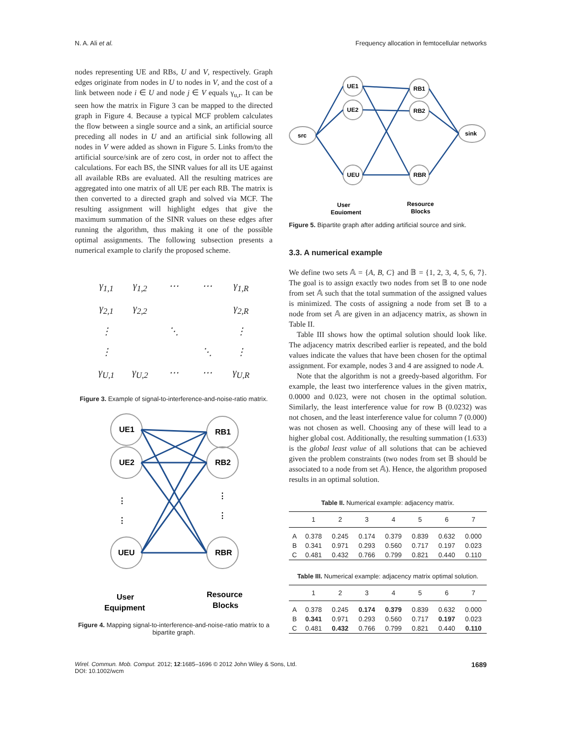N. A. Ali et al. Frequency allocation in femtocellular networks
nodes representing UE and RBs, U and V, respectively. Graph edges originate from nodes in U to nodes in V, and the cost of a link between node i ∈ U and node j ∈ V equals γ<sub>u,r</sub>. It can be seen how the matrix in Figure 3 can be mapped to the directed graph in Figure 4. Because a typical MCF problem calculates the flow between a single source and a sink, an artificial source preceding all nodes in U and an artificial sink following all nodes in V were added as shown in Figure 5. Links from/to the artificial source/sink are of zero cost, in order not to affect the calculations. For each BS, the SINR values for all its UE against all available RBs are evaluated. All the resulting matrices are aggregated into one matrix of all UE per each RB. The matrix is then converted to a directed graph and solved via MCF. The resulting assignment will highlight edges that give the maximum summation of the SINR values on these edges after running the algorithm, thus making it one of the possible optimal assignments. The following subsection presents a numerical example to clarify the proposed scheme.
γ<sub>1,1</sub> γ<sub>1,2</sub> ⋯ ⋯ γ<sub>1,R</sub> γ<sub>2,1</sub> γ<sub>2,2</sub> γ<sub>2,R</sub> ⋮ ⋱ ⋮ ⋮ ⋱ ⋮ γ<sub>U,1</sub> γ<sub>U,2</sub> ⋯ ⋯ γ<sub>U,R</sub>
Figure 3. Example of signal-to-interference-and-noise-ratio matrix.
UE1
UE2
UEU
RB1
RB2
RBR
⋮
⋮
⋮
⋮
User
Equipment
Resource
Blocks
Figure 4. Mapping signal-to-interference-and-noise-ratio matrix to a bipartite graph.
src
sink
UE1
UE2
UEU
RB1
RB2
RBR
User
Equipment
Resource
Blocks
Figure 5. Bipartite graph after adding artificial source and sink.
3.3. A numerical example
We define two sets 𝔸 = {A, B, C} and 𝔹 = {1, 2, 3, 4, 5, 6, 7}. The goal is to assign exactly two nodes from set 𝔹 to one node from set 𝔸 such that the total summation of the assigned values is minimized. The costs of assigning a node from set 𝔹 to a node from set 𝔸 are given in an adjacency matrix, as shown in Table II.
Table III shows how the optimal solution should look like. The adjacency matrix described earlier is repeated, and the bold values indicate the values that have been chosen for the optimal assignment. For example, nodes 3 and 4 are assigned to node A.
Note that the algorithm is not a greedy-based algorithm. For example, the least two interference values in the given matrix, 0.0000 and 0.023, were not chosen in the optimal solution. Similarly, the least interference value for row B (0.0232) was not chosen, and the least interference value for column 7 (0.000) was not chosen as well. Choosing any of these will lead to a higher global cost. Additionally, the resulting summation (1.633) is the global least value of all solutions that can be achieved given the problem constraints (two nodes from set 𝔹 should be associated to a node from set 𝔸). Hence, the algorithm proposed results in an optimal solution.
Table II. Numerical example: adjacency matrix.
| | 1 | 2 | 3 | 4 | 5 | 6 | 7 |
| --- | --- | --- | --- | --- | --- | --- | --- |
| A | 0.378 | 0.245 | 0.174 | 0.379 | 0.839 | 0.632 | 0.000 |
| B | 0.341 | 0.971 | 0.293 | 0.560 | 0.717 | 0.197 | 0.023 |
| C | 0.481 | 0.432 | 0.766 | 0.799 | 0.821 | 0.440 | 0.110 |
Table III. Numerical example: adjacency matrix optimal solution.
| | 1 | 2 | 3 | 4 | 5 | 6 | 7 |
| --- | --- | --- | --- | --- | --- | --- | --- |
| A | 0.378 | 0.245 | 0.174 | 0.379 | 0.839 | 0.632 | 0.000 |
| B | 0.341 | 0.971 | 0.293 | 0.560 | 0.717 | 0.197 | 0.023 |
| C | 0.481 | 0.432 | 0.766 | 0.799 | 0.821 | 0.440 | 0.110 |
Wirel. Commun. Mob. Comput. 2012; 12:1685–1696 © 2012 John Wiley & Sons, Ltd.
DOI: 10.1002/wcm 1689